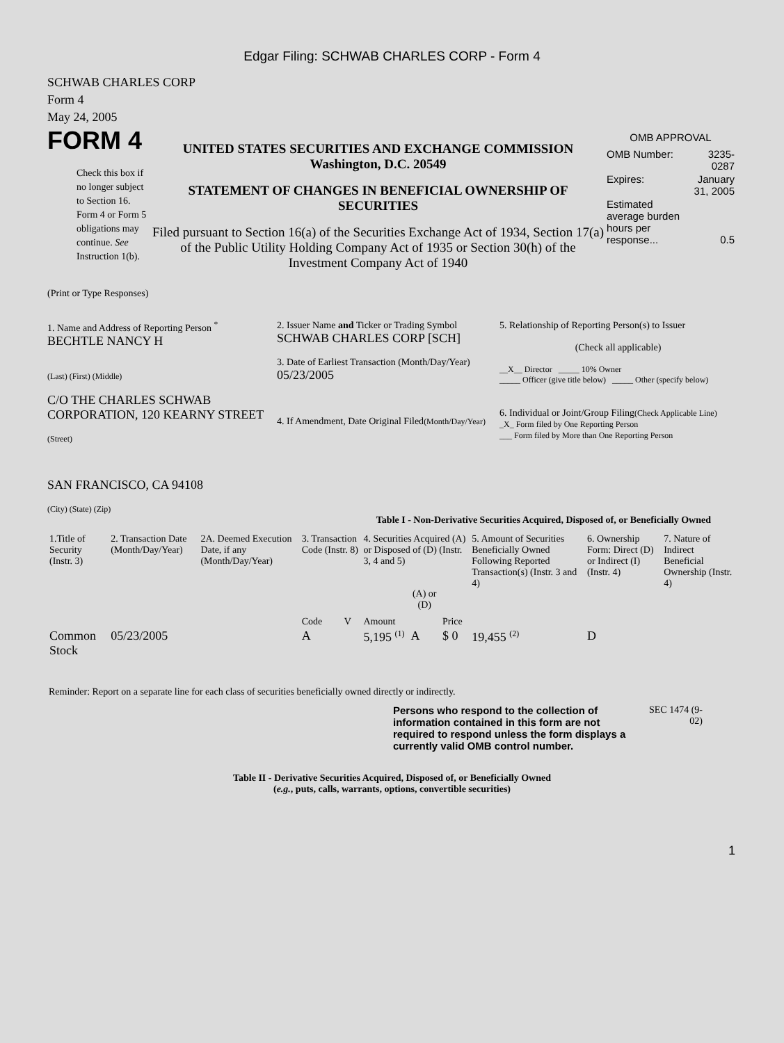Edgar Filing: SCHWAB CHARLES CORP - Form 4
SCHWAB CHARLES CORP
Form 4
May 24, 2005
FORM 4
Check this box if no longer subject to Section 16. Form 4 or Form 5 obligations may continue. See Instruction 1(b).
UNITED STATES SECURITIES AND EXCHANGE COMMISSION
Washington, D.C. 20549
STATEMENT OF CHANGES IN BENEFICIAL OWNERSHIP OF SECURITIES
Filed pursuant to Section 16(a) of the Securities Exchange Act of 1934, Section 17(a) of the Public Utility Holding Company Act of 1935 or Section 30(h) of the Investment Company Act of 1940
OMB APPROVAL
| OMB Number: | 3235-0287 |
| Expires: | January 31, 2005 |
| Estimated average burden hours per response... | 0.5 |
(Print or Type Responses)
1. Name and Address of Reporting Person <sup>*</sup>
BECHTLE NANCY H
(Last) (First) (Middle)
C/O THE CHARLES SCHWAB CORPORATION, 120 KEARNY STREET
(Street)
SAN FRANCISCO, CA 94108
(City) (State) (Zip)
2. Issuer Name and Ticker or Trading Symbol
SCHWAB CHARLES CORP [SCH]
3. Date of Earliest Transaction (Month/Day/Year)
05/23/2005
4. If Amendment, Date Original Filed(Month/Day/Year)
5. Relationship of Reporting Person(s) to Issuer
(Check all applicable)
__X__ Director _____ 10% Owner
_____ Officer (give title below) _____ Other (specify below)
6. Individual or Joint/Group Filing(Check Applicable Line)
_X_ Form filed by One Reporting Person
___ Form filed by More than One Reporting Person
Table I - Non-Derivative Securities Acquired, Disposed of, or Beneficially Owned
| 1.Title of Security (Instr. 3) | 2. Transaction Date (Month/Day/Year) | 2A. Deemed Execution Date, if any (Month/Day/Year) | 3. Transaction Code (Instr. 8) | | 4. Securities Acquired (A) or Disposed of (D) (Instr. 3, 4 and 5) | | | 5. Amount of Securities Beneficially Owned Following Reported Transaction(s) (Instr. 3 and 4) | 6. Ownership Form: Direct (D) or Indirect (I) (Instr. 4) | 7. Nature of Indirect Beneficial Ownership (Instr. 4) |
| | | | Code | V | Amount | (A) or (D) | Price | | | |
| Common Stock | 05/23/2005 | | A | | 5,195 <sup>(1)</sup> | A | $ 0 | 19,455 <sup>(2)</sup> | D | |
Reminder: Report on a separate line for each class of securities beneficially owned directly or indirectly.
Persons who respond to the collection of information contained in this form are not required to respond unless the form displays a currently valid OMB control number.
SEC 1474 (9-02)
Table II - Derivative Securities Acquired, Disposed of, or Beneficially Owned
(e.g., puts, calls, warrants, options, convertible securities)
1